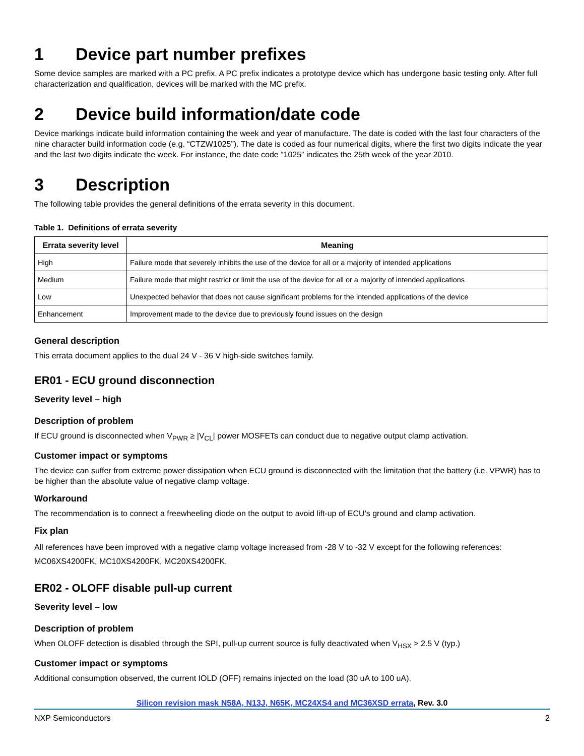1 Device part number prefixes
Some device samples are marked with a PC prefix. A PC prefix indicates a prototype device which has undergone basic testing only. After full characterization and qualification, devices will be marked with the MC prefix.
2 Device build information/date code
Device markings indicate build information containing the week and year of manufacture. The date is coded with the last four characters of the nine character build information code (e.g. “CTZW1025”). The date is coded as four numerical digits, where the first two digits indicate the year and the last two digits indicate the week. For instance, the date code “1025” indicates the 25th week of the year 2010.
3 Description
The following table provides the general definitions of the errata severity in this document.
Table 1. Definitions of errata severity
| Errata severity level | Meaning |
| --- | --- |
| High | Failure mode that severely inhibits the use of the device for all or a majority of intended applications |
| Medium | Failure mode that might restrict or limit the use of the device for all or a majority of intended applications |
| Low | Unexpected behavior that does not cause significant problems for the intended applications of the device |
| Enhancement | Improvement made to the device due to previously found issues on the design |
General description
This errata document applies to the dual 24 V - 36 V high-side switches family.
ER01 - ECU ground disconnection
Severity level – high
Description of problem
If ECU ground is disconnected when V<sub>PWR</sub> ≥ |V<sub>CL</sub>| power MOSFETs can conduct due to negative output clamp activation.
Customer impact or symptoms
The device can suffer from extreme power dissipation when ECU ground is disconnected with the limitation that the battery (i.e. VPWR) has to be higher than the absolute value of negative clamp voltage.
Workaround
The recommendation is to connect a freewheeling diode on the output to avoid lift-up of ECU’s ground and clamp activation.
Fix plan
All references have been improved with a negative clamp voltage increased from -28 V to -32 V except for the following references: MC06XS4200FK, MC10XS4200FK, MC20XS4200FK.
ER02 - OLOFF disable pull-up current
Severity level – low
Description of problem
When OLOFF detection is disabled through the SPI, pull-up current source is fully deactivated when V<sub>HSX</sub> > 2.5 V (typ.)
Customer impact or symptoms
Additional consumption observed, the current IOLD (OFF) remains injected on the load (30 uA to 100 uA).
Silicon revision mask N58A, N13J, N65K, MC24XS4 and MC36XSD errata, Rev. 3.0
NXP Semiconductors 2